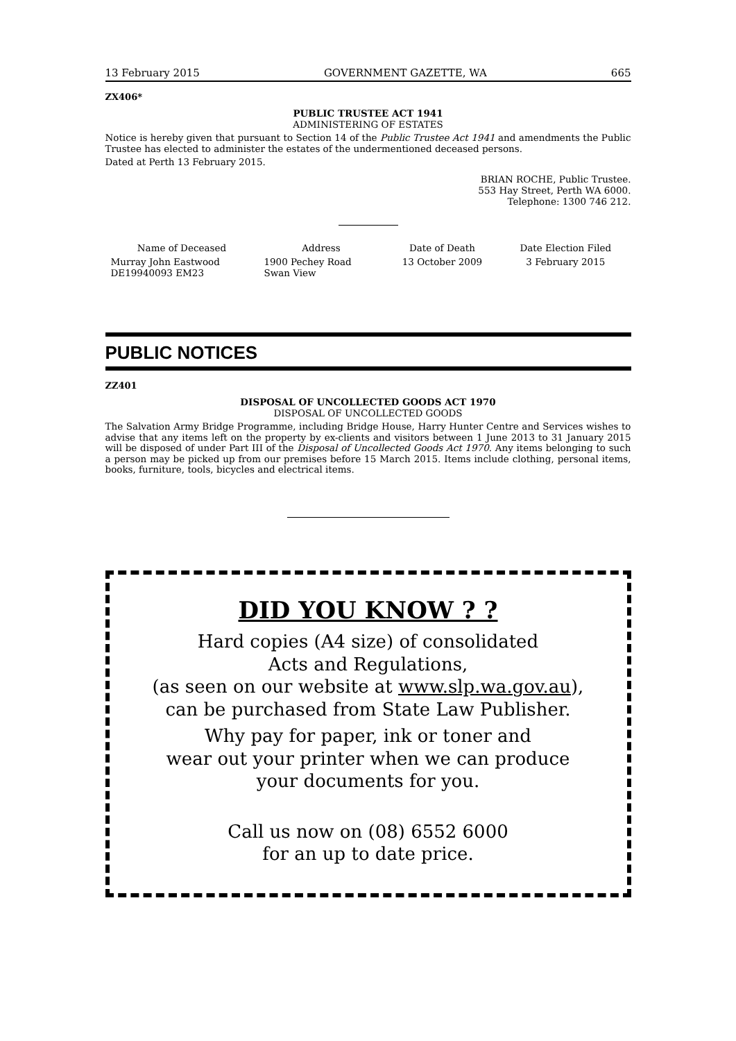13 February 2015 GOVERNMENT GAZETTE, WA 665
ZX406*
PUBLIC TRUSTEE ACT 1941
ADMINISTERING OF ESTATES
Notice is hereby given that pursuant to Section 14 of the Public Trustee Act 1941 and amendments the Public Trustee has elected to administer the estates of the undermentioned deceased persons.
Dated at Perth 13 February 2015.
BRIAN ROCHE, Public Trustee.
553 Hay Street, Perth WA 6000.
Telephone: 1300 746 212.
| Name of Deceased | Address | Date of Death | Date Election Filed |
| --- | --- | --- | --- |
| Murray John Eastwood DE19940093 EM23 | 1900 Pechey Road Swan View | 13 October 2009 | 3 February 2015 |
PUBLIC NOTICES
ZZ401
DISPOSAL OF UNCOLLECTED GOODS ACT 1970
DISPOSAL OF UNCOLLECTED GOODS
The Salvation Army Bridge Programme, including Bridge House, Harry Hunter Centre and Services wishes to advise that any items left on the property by ex-clients and visitors between 1 June 2013 to 31 January 2015 will be disposed of under Part III of the Disposal of Uncollected Goods Act 1970. Any items belonging to such a person may be picked up from our premises before 15 March 2015. Items include clothing, personal items, books, furniture, tools, bicycles and electrical items.
DID YOU KNOW ? ?
Hard copies (A4 size) of consolidated
Acts and Regulations,
(as seen on our website at www.slp.wa.gov.au),
can be purchased from State Law Publisher.
Why pay for paper, ink or toner and
wear out your printer when we can produce
your documents for you.
Call us now on (08) 6552 6000
for an up to date price.